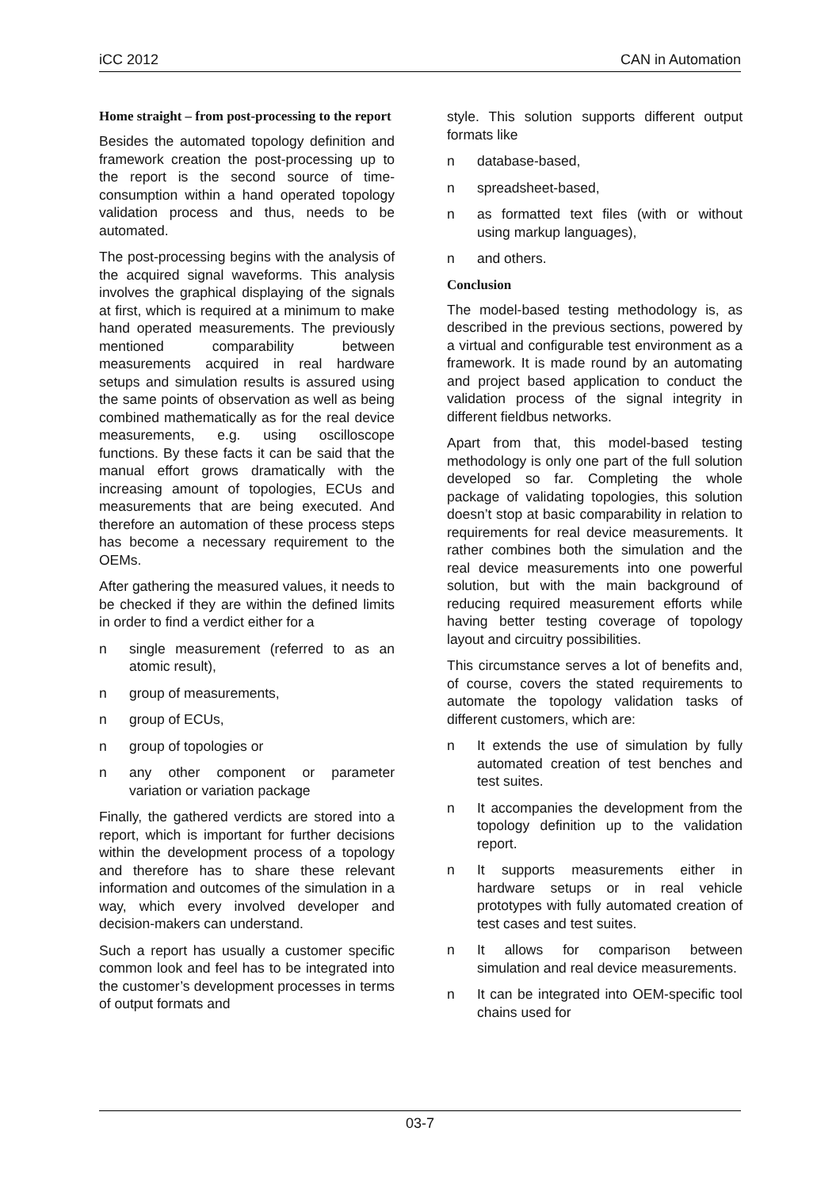iCC 2012 CAN in Automation
Home straight – from post-processing to the report
Besides the automated topology definition and framework creation the post-processing up to the report is the second source of time-consumption within a hand operated topology validation process and thus, needs to be automated.
The post-processing begins with the analysis of the acquired signal waveforms. This analysis involves the graphical displaying of the signals at first, which is required at a minimum to make hand operated measurements. The previously mentioned comparability between measurements acquired in real hardware setups and simulation results is assured using the same points of observation as well as being combined mathematically as for the real device measurements, e.g. using oscilloscope functions. By these facts it can be said that the manual effort grows dramatically with the increasing amount of topologies, ECUs and measurements that are being executed. And therefore an automation of these process steps has become a necessary requirement to the OEMs.
After gathering the measured values, it needs to be checked if they are within the defined limits in order to find a verdict either for a
n single measurement (referred to as an atomic result),
n group of measurements,
n group of ECUs,
n group of topologies or
n any other component or parameter variation or variation package
Finally, the gathered verdicts are stored into a report, which is important for further decisions within the development process of a topology and therefore has to share these relevant information and outcomes of the simulation in a way, which every involved developer and decision-makers can understand.
Such a report has usually a customer specific common look and feel has to be integrated into the customer’s development processes in terms of output formats and
style. This solution supports different output formats like
n database-based,
n spreadsheet-based,
n as formatted text files (with or without using markup languages),
n and others.
Conclusion
The model-based testing methodology is, as described in the previous sections, powered by a virtual and configurable test environment as a framework. It is made round by an automating and project based application to conduct the validation process of the signal integrity in different fieldbus networks.
Apart from that, this model-based testing methodology is only one part of the full solution developed so far. Completing the whole package of validating topologies, this solution doesn’t stop at basic comparability in relation to requirements for real device measurements. It rather combines both the simulation and the real device measurements into one powerful solution, but with the main background of reducing required measurement efforts while having better testing coverage of topology layout and circuitry possibilities.
This circumstance serves a lot of benefits and, of course, covers the stated requirements to automate the topology validation tasks of different customers, which are:
n It extends the use of simulation by fully automated creation of test benches and test suites.
n It accompanies the development from the topology definition up to the validation report.
n It supports measurements either in hardware setups or in real vehicle prototypes with fully automated creation of test cases and test suites.
n It allows for comparison between simulation and real device measurements.
n It can be integrated into OEM-specific tool chains used for
03-7